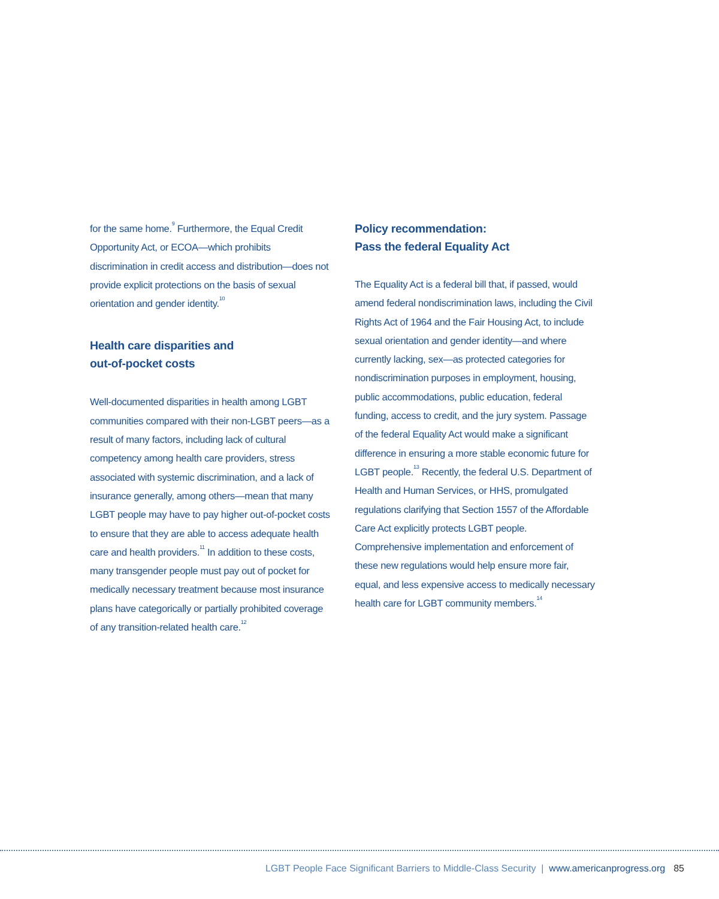for the same home.<sup>9</sup> Furthermore, the Equal Credit Opportunity Act, or ECOA—which prohibits discrimination in credit access and distribution—does not provide explicit protections on the basis of sexual orientation and gender identity.<sup>10</sup>
Health care disparities and
out-of-pocket costs
Well-documented disparities in health among LGBT communities compared with their non-LGBT peers—as a result of many factors, including lack of cultural competency among health care providers, stress associated with systemic discrimination, and a lack of insurance generally, among others—mean that many LGBT people may have to pay higher out-of-pocket costs to ensure that they are able to access adequate health care and health providers.<sup>11</sup> In addition to these costs, many transgender people must pay out of pocket for medically necessary treatment because most insurance plans have categorically or partially prohibited coverage of any transition-related health care.<sup>12</sup>
Policy recommendation:
Pass the federal Equality Act
The Equality Act is a federal bill that, if passed, would amend federal nondiscrimination laws, including the Civil Rights Act of 1964 and the Fair Housing Act, to include sexual orientation and gender identity—and where currently lacking, sex—as protected categories for nondiscrimination purposes in employment, housing, public accommodations, public education, federal funding, access to credit, and the jury system. Passage of the federal Equality Act would make a significant difference in ensuring a more stable economic future for LGBT people.<sup>13</sup> Recently, the federal U.S. Department of Health and Human Services, or HHS, promulgated regulations clarifying that Section 1557 of the Affordable Care Act explicitly protects LGBT people. Comprehensive implementation and enforcement of these new regulations would help ensure more fair, equal, and less expensive access to medically necessary health care for LGBT community members.<sup>14</sup>
LGBT People Face Significant Barriers to Middle-Class Security | www.americanprogress.org 85